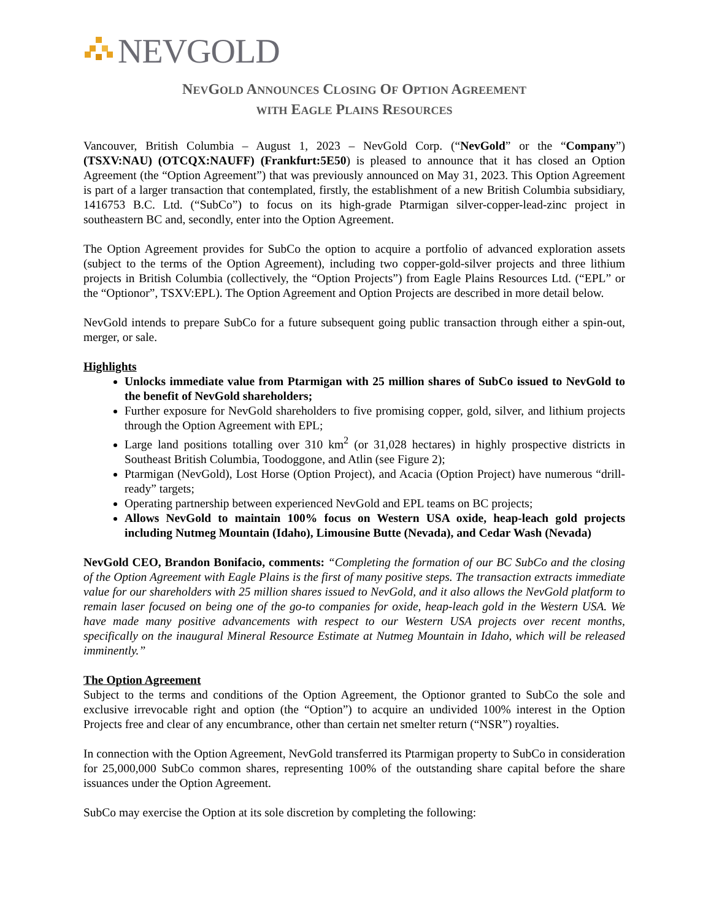NEVGOLD
NEVGOLD ANNOUNCES CLOSING OF OPTION AGREEMENT
WITH EAGLE PLAINS RESOURCES
Vancouver, British Columbia – August 1, 2023 – NevGold Corp. (“NevGold” or the “Company”) (TSXV:NAU) (OTCQX:NAUFF) (Frankfurt:5E50) is pleased to announce that it has closed an Option Agreement (the “Option Agreement”) that was previously announced on May 31, 2023. This Option Agreement is part of a larger transaction that contemplated, firstly, the establishment of a new British Columbia subsidiary, 1416753 B.C. Ltd. (“SubCo”) to focus on its high-grade Ptarmigan silver-copper-lead-zinc project in southeastern BC and, secondly, enter into the Option Agreement.
The Option Agreement provides for SubCo the option to acquire a portfolio of advanced exploration assets (subject to the terms of the Option Agreement), including two copper-gold-silver projects and three lithium projects in British Columbia (collectively, the “Option Projects”) from Eagle Plains Resources Ltd. (“EPL” or the “Optionor”, TSXV:EPL). The Option Agreement and Option Projects are described in more detail below.
NevGold intends to prepare SubCo for a future subsequent going public transaction through either a spin-out, merger, or sale.
Highlights
Unlocks immediate value from Ptarmigan with 25 million shares of SubCo issued to NevGold to the benefit of NevGold shareholders;
Further exposure for NevGold shareholders to five promising copper, gold, silver, and lithium projects through the Option Agreement with EPL;
Large land positions totalling over 310 km<sup>2</sup> (or 31,028 hectares) in highly prospective districts in Southeast British Columbia, Toodoggone, and Atlin (see Figure 2);
Ptarmigan (NevGold), Lost Horse (Option Project), and Acacia (Option Project) have numerous “drill-ready” targets;
Operating partnership between experienced NevGold and EPL teams on BC projects;
Allows NevGold to maintain 100% focus on Western USA oxide, heap-leach gold projects including Nutmeg Mountain (Idaho), Limousine Butte (Nevada), and Cedar Wash (Nevada)
NevGold CEO, Brandon Bonifacio, comments: “Completing the formation of our BC SubCo and the closing of the Option Agreement with Eagle Plains is the first of many positive steps. The transaction extracts immediate value for our shareholders with 25 million shares issued to NevGold, and it also allows the NevGold platform to remain laser focused on being one of the go-to companies for oxide, heap-leach gold in the Western USA. We have made many positive advancements with respect to our Western USA projects over recent months, specifically on the inaugural Mineral Resource Estimate at Nutmeg Mountain in Idaho, which will be released imminently.”
The Option Agreement
Subject to the terms and conditions of the Option Agreement, the Optionor granted to SubCo the sole and exclusive irrevocable right and option (the “Option”) to acquire an undivided 100% interest in the Option Projects free and clear of any encumbrance, other than certain net smelter return (“NSR”) royalties.
In connection with the Option Agreement, NevGold transferred its Ptarmigan property to SubCo in consideration for 25,000,000 SubCo common shares, representing 100% of the outstanding share capital before the share issuances under the Option Agreement.
SubCo may exercise the Option at its sole discretion by completing the following: